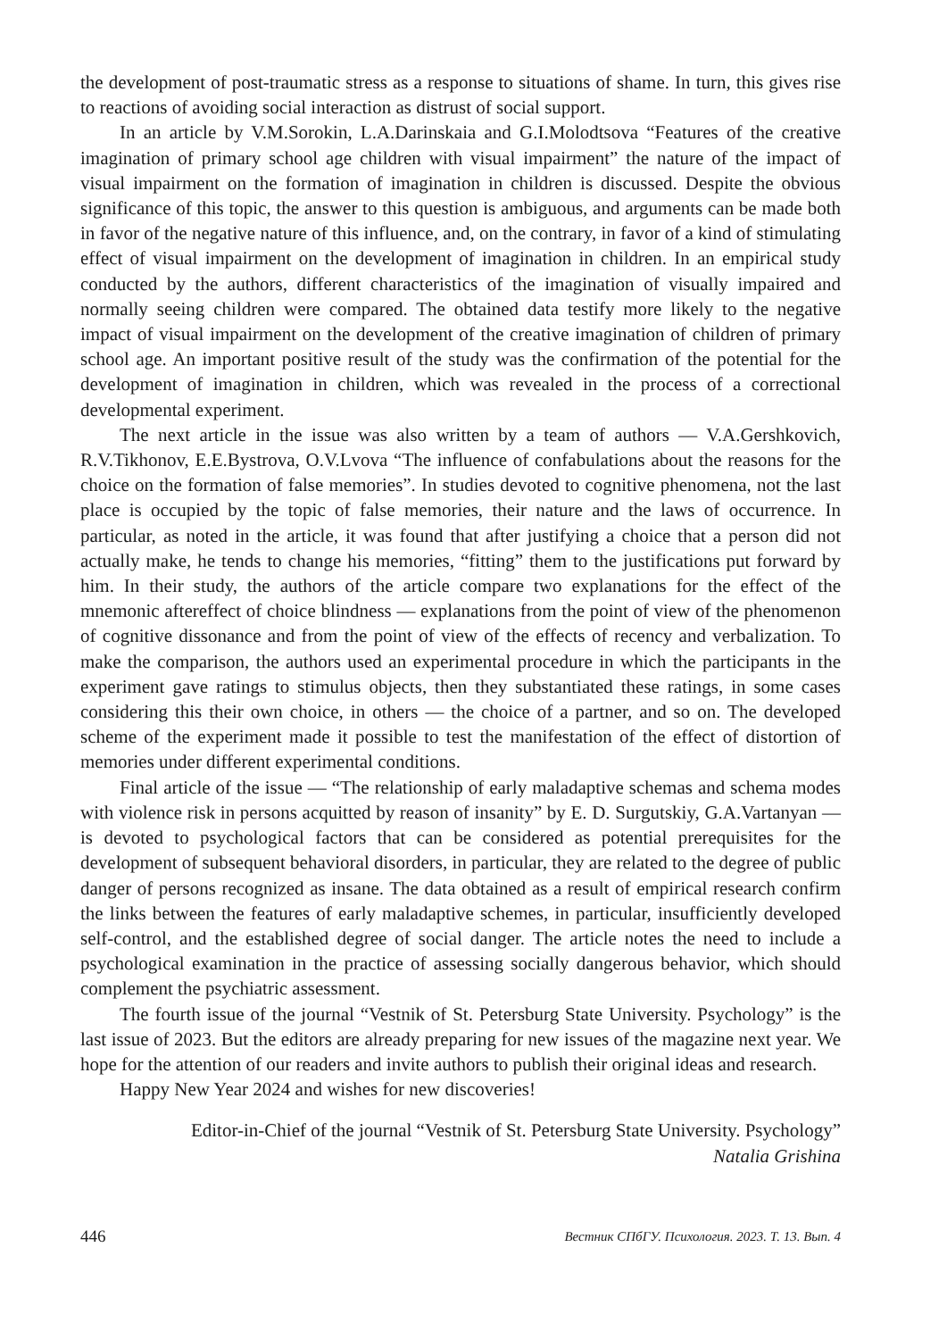the development of post-traumatic stress as a response to situations of shame. In turn, this gives rise to reactions of avoiding social interaction as distrust of social support.
In an article by V.M.Sorokin, L.A.Darinskaia and G.I.Molodtsova “Features of the creative imagination of primary school age children with visual impairment” the nature of the impact of visual impairment on the formation of imagination in children is discussed. Despite the obvious significance of this topic, the answer to this question is ambiguous, and arguments can be made both in favor of the negative nature of this influence, and, on the contrary, in favor of a kind of stimulating effect of visual impairment on the development of imagination in children. In an empirical study conducted by the authors, different characteristics of the imagination of visually impaired and normally seeing children were compared. The obtained data testify more likely to the negative impact of visual impairment on the development of the creative imagination of children of primary school age. An important positive result of the study was the confirmation of the potential for the development of imagination in children, which was revealed in the process of a correctional developmental experiment.
The next article in the issue was also written by a team of authors — V.A.Gershkovich, R.V.Tikhonov, E.E.Bystrova, O.V.Lvova “The influence of confabulations about the reasons for the choice on the formation of false memories”. In studies devoted to cognitive phenomena, not the last place is occupied by the topic of false memories, their nature and the laws of occurrence. In particular, as noted in the article, it was found that after justifying a choice that a person did not actually make, he tends to change his memories, “fitting” them to the justifications put forward by him. In their study, the authors of the article compare two explanations for the effect of the mnemonic aftereffect of choice blindness — explanations from the point of view of the phenomenon of cognitive dissonance and from the point of view of the effects of recency and verbalization. To make the comparison, the authors used an experimental procedure in which the participants in the experiment gave ratings to stimulus objects, then they substantiated these ratings, in some cases considering this their own choice, in others — the choice of a partner, and so on. The developed scheme of the experiment made it possible to test the manifestation of the effect of distortion of memories under different experimental conditions.
Final article of the issue — “The relationship of early maladaptive schemas and schema modes with violence risk in persons acquitted by reason of insanity” by E. D. Surgutskiy, G.A.Vartanyan — is devoted to psychological factors that can be considered as potential prerequisites for the development of subsequent behavioral disorders, in particular, they are related to the degree of public danger of persons recognized as insane. The data obtained as a result of empirical research confirm the links between the features of early maladaptive schemes, in particular, insufficiently developed self-control, and the established degree of social danger. The article notes the need to include a psychological examination in the practice of assessing socially dangerous behavior, which should complement the psychiatric assessment.
The fourth issue of the journal “Vestnik of St. Petersburg State University. Psychology” is the last issue of 2023. But the editors are already preparing for new issues of the magazine next year. We hope for the attention of our readers and invite authors to publish their original ideas and research.
Happy New Year 2024 and wishes for new discoveries!
Editor-in-Chief of the journal “Vestnik of St. Petersburg State University. Psychology”
Natalia Grishina
446 Вестник СПбГУ. Психология. 2023. Т. 13. Вып. 4